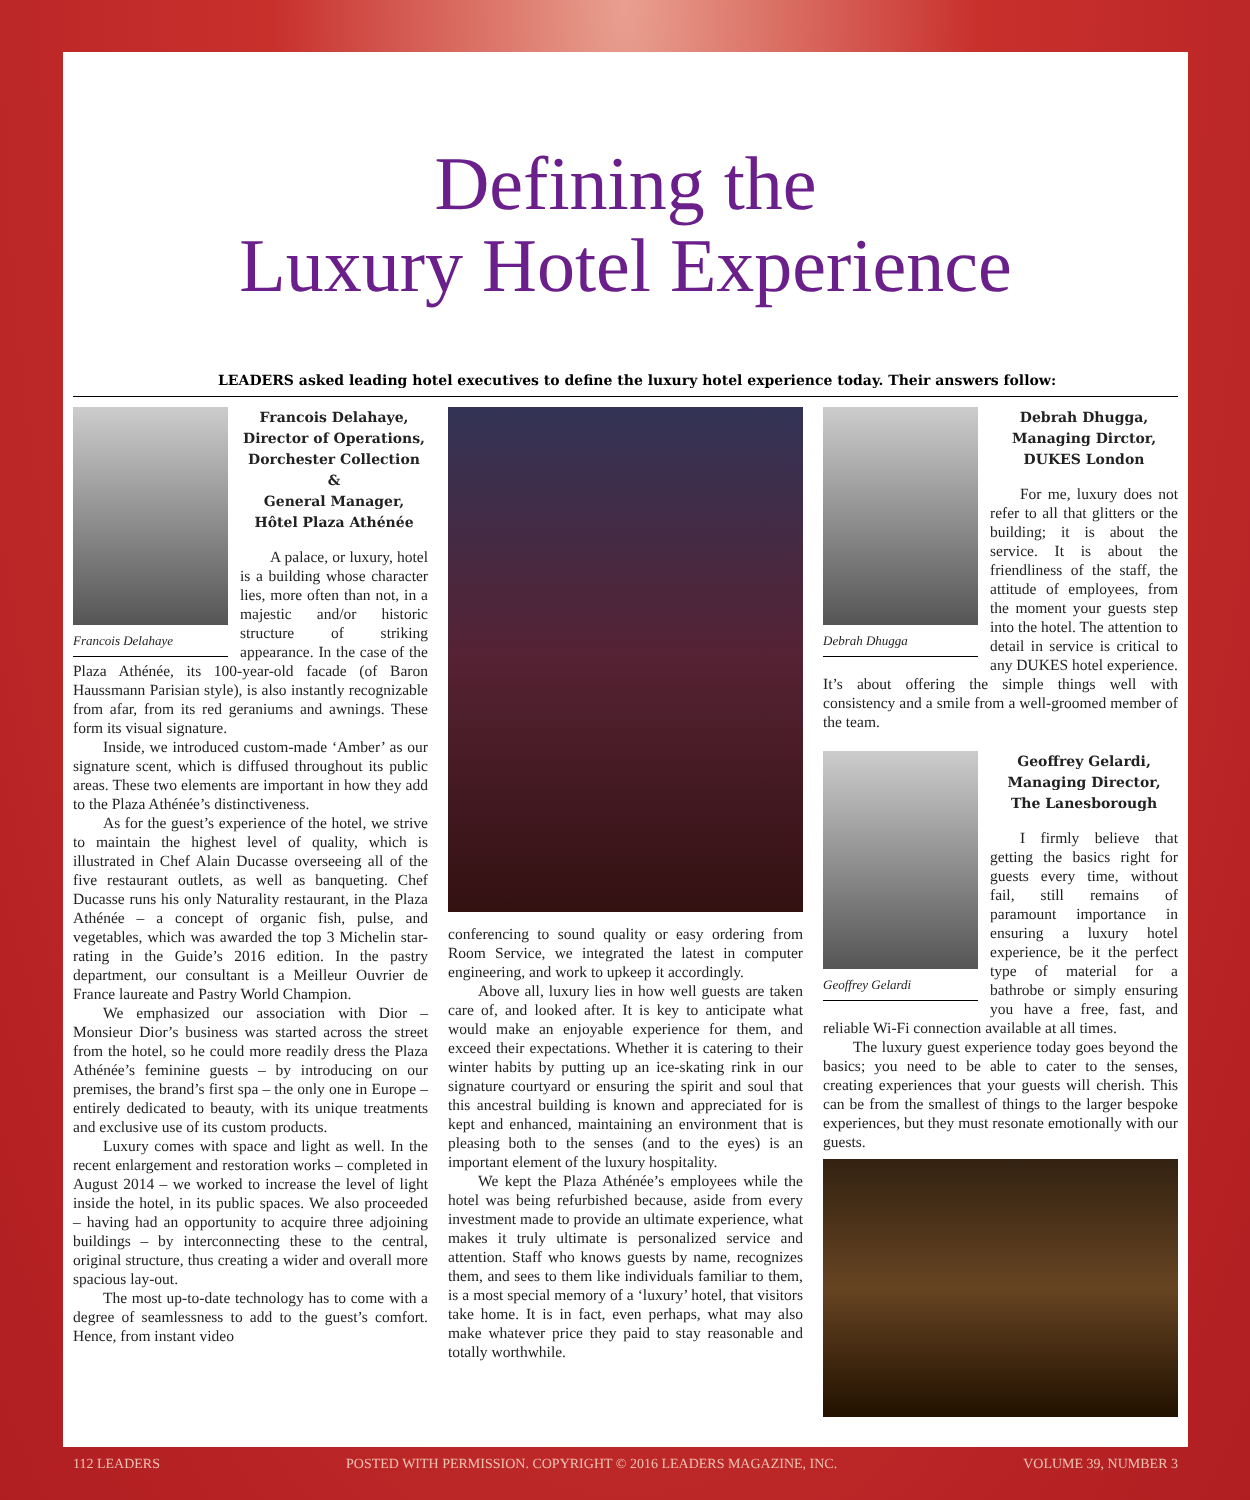Defining the
Luxury Hotel Experience
LEADERS asked leading hotel executives to define the luxury hotel experience today. Their answers follow:
Francois Delahaye,
Director of Operations,
Dorchester Collection &
General Manager,
Hôtel Plaza Athénée
Francois Delahaye
A palace, or luxury, hotel is a building whose character lies, more often than not, in a majestic and/or historic structure of striking appearance. In the case of the Plaza Athénée, its 100-year-old facade (of Baron Haussmann Parisian style), is also instantly recognizable from afar, from its red geraniums and awnings. These form its visual signature.
Inside, we introduced custom-made ‘Amber’ as our signature scent, which is diffused throughout its public areas. These two elements are important in how they add to the Plaza Athénée’s distinctiveness.
As for the guest’s experience of the hotel, we strive to maintain the highest level of quality, which is illustrated in Chef Alain Ducasse overseeing all of the five restaurant outlets, as well as banqueting. Chef Ducasse runs his only Naturality restaurant, in the Plaza Athénée – a concept of organic fish, pulse, and vegetables, which was awarded the top 3 Michelin star-rating in the Guide’s 2016 edition. In the pastry department, our consultant is a Meilleur Ouvrier de France laureate and Pastry World Champion.
We emphasized our association with Dior – Monsieur Dior’s business was started across the street from the hotel, so he could more readily dress the Plaza Athénée’s feminine guests – by introducing on our premises, the brand’s first spa – the only one in Europe – entirely dedicated to beauty, with its unique treatments and exclusive use of its custom products.
Luxury comes with space and light as well. In the recent enlargement and restoration works – completed in August 2014 – we worked to increase the level of light inside the hotel, in its public spaces. We also proceeded – having had an opportunity to acquire three adjoining buildings – by interconnecting these to the central, original structure, thus creating a wider and overall more spacious lay-out.
The most up-to-date technology has to come with a degree of seamlessness to add to the guest’s comfort. Hence, from instant video
conferencing to sound quality or easy ordering from Room Service, we integrated the latest in computer engineering, and work to upkeep it accordingly.
Above all, luxury lies in how well guests are taken care of, and looked after. It is key to anticipate what would make an enjoyable experience for them, and exceed their expectations. Whether it is catering to their winter habits by putting up an ice-skating rink in our signature courtyard or ensuring the spirit and soul that this ancestral building is known and appreciated for is kept and enhanced, maintaining an environment that is pleasing both to the senses (and to the eyes) is an important element of the luxury hospitality.
We kept the Plaza Athénée’s employees while the hotel was being refurbished because, aside from every investment made to provide an ultimate experience, what makes it truly ultimate is personalized service and attention. Staff who knows guests by name, recognizes them, and sees to them like individuals familiar to them, is a most special memory of a ‘luxury’ hotel, that visitors take home. It is in fact, even perhaps, what may also make whatever price they paid to stay reasonable and totally worthwhile.
Debrah Dhugga,
Managing Dirctor,
DUKES London
Debrah Dhugga
For me, luxury does not refer to all that glitters or the building; it is about the service. It is about the friendliness of the staff, the attitude of employees, from the moment your guests step into the hotel. The attention to detail in service is critical to any DUKES hotel experience. It’s about offering the simple things well with consistency and a smile from a well-groomed member of the team.
Geoffrey Gelardi,
Managing Director,
The Lanesborough
Geoffrey Gelardi
I firmly believe that getting the basics right for guests every time, without fail, still remains of paramount importance in ensuring a luxury hotel experience, be it the perfect type of material for a bathrobe or simply ensuring you have a free, fast, and reliable Wi-Fi connection available at all times.
The luxury guest experience today goes beyond the basics; you need to be able to cater to the senses, creating experiences that your guests will cherish. This can be from the smallest of things to the larger bespoke experiences, but they must resonate emotionally with our guests.
112 LEADERS POSTED WITH PERMISSION. COPYRIGHT © 2016 LEADERS MAGAZINE, INC. VOLUME 39, NUMBER 3